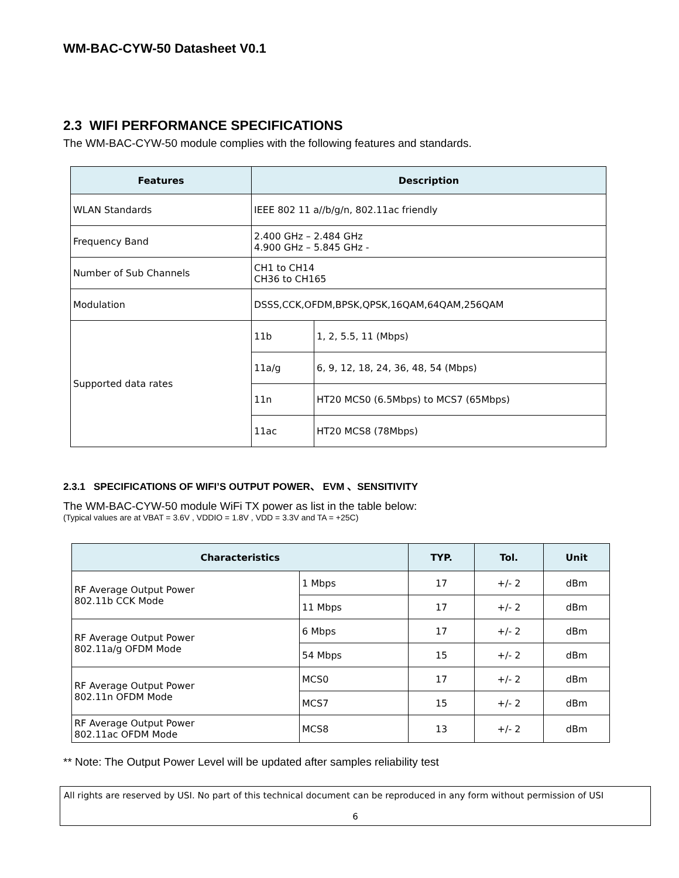WM-BAC-CYW-50 Datasheet V0.1
2.3 WIFI PERFORMANCE SPECIFICATIONS
The WM-BAC-CYW-50 module complies with the following features and standards.
| Features | Description | |
| --- | --- | --- |
| WLAN Standards | IEEE 802 11 a//b/g/n, 802.11ac friendly | |
| Frequency Band | 2.400 GHz – 2.484 GHz 4.900 GHz – 5.845 GHz - | |
| Number of Sub Channels | CH1 to CH14 CH36 to CH165 | |
| Modulation | DSSS,CCK,OFDM,BPSK,QPSK,16QAM,64QAM,256QAM | |
| Supported data rates | 11b | 1, 2, 5.5, 11 (Mbps) |
| | 11a/g | 6, 9, 12, 18, 24, 36, 48, 54 (Mbps) |
| | 11n | HT20 MCS0 (6.5Mbps) to MCS7 (65Mbps) |
| | 11ac | HT20 MCS8 (78Mbps) |
2.3.1 SPECIFICATIONS OF WIFI’S OUTPUT POWER、 EVM 、SENSITIVITY
The WM-BAC-CYW-50 module WiFi TX power as list in the table below:
(Typical values are at VBAT = 3.6V , VDDIO = 1.8V , VDD = 3.3V and TA = +25C)
| Characteristics | | TYP. | Tol. | Unit |
| --- | --- | --- | --- | --- |
| RF Average Output Power 802.11b CCK Mode | 1 Mbps | 17 | +/- 2 | dBm |
| | 11 Mbps | 17 | +/- 2 | dBm |
| RF Average Output Power 802.11a/g OFDM Mode | 6 Mbps | 17 | +/- 2 | dBm |
| | 54 Mbps | 15 | +/- 2 | dBm |
| RF Average Output Power 802.11n OFDM Mode | MCS0 | 17 | +/- 2 | dBm |
| | MCS7 | 15 | +/- 2 | dBm |
| RF Average Output Power 802.11ac OFDM Mode | MCS8 | 13 | +/- 2 | dBm |
** Note: The Output Power Level will be updated after samples reliability test
All rights are reserved by USI. No part of this technical document can be reproduced in any form without permission of USI
6